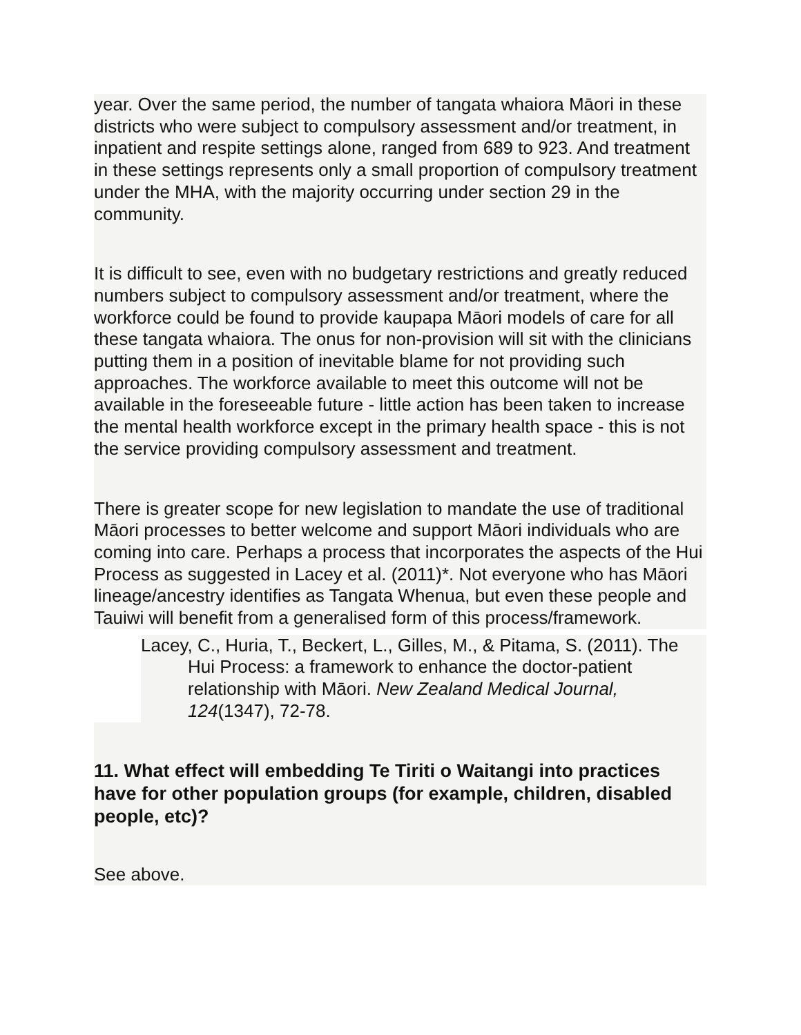year. Over the same period, the number of tangata whaiora Māori in these districts who were subject to compulsory assessment and/or treatment, in inpatient and respite settings alone, ranged from 689 to 923. And treatment in these settings represents only a small proportion of compulsory treatment under the MHA, with the majority occurring under section 29 in the community.
It is difficult to see, even with no budgetary restrictions and greatly reduced numbers subject to compulsory assessment and/or treatment, where the workforce could be found to provide kaupapa Māori models of care for all these tangata whaiora. The onus for non-provision will sit with the clinicians putting them in a position of inevitable blame for not providing such approaches. The workforce available to meet this outcome will not be available in the foreseeable future - little action has been taken to increase the mental health workforce except in the primary health space - this is not the service providing compulsory assessment and treatment.
There is greater scope for new legislation to mandate the use of traditional Māori processes to better welcome and support Māori individuals who are coming into care. Perhaps a process that incorporates the aspects of the Hui Process as suggested in Lacey et al. (2011)*. Not everyone who has Māori lineage/ancestry identifies as Tangata Whenua, but even these people and Tauiwi will benefit from a generalised form of this process/framework.
Lacey, C., Huria, T., Beckert, L., Gilles, M., & Pitama, S. (2011). The Hui Process: a framework to enhance the doctor-patient relationship with Māori. New Zealand Medical Journal, 124(1347), 72-78.
11. What effect will embedding Te Tiriti o Waitangi into practices have for other population groups (for example, children, disabled people, etc)?
See above.